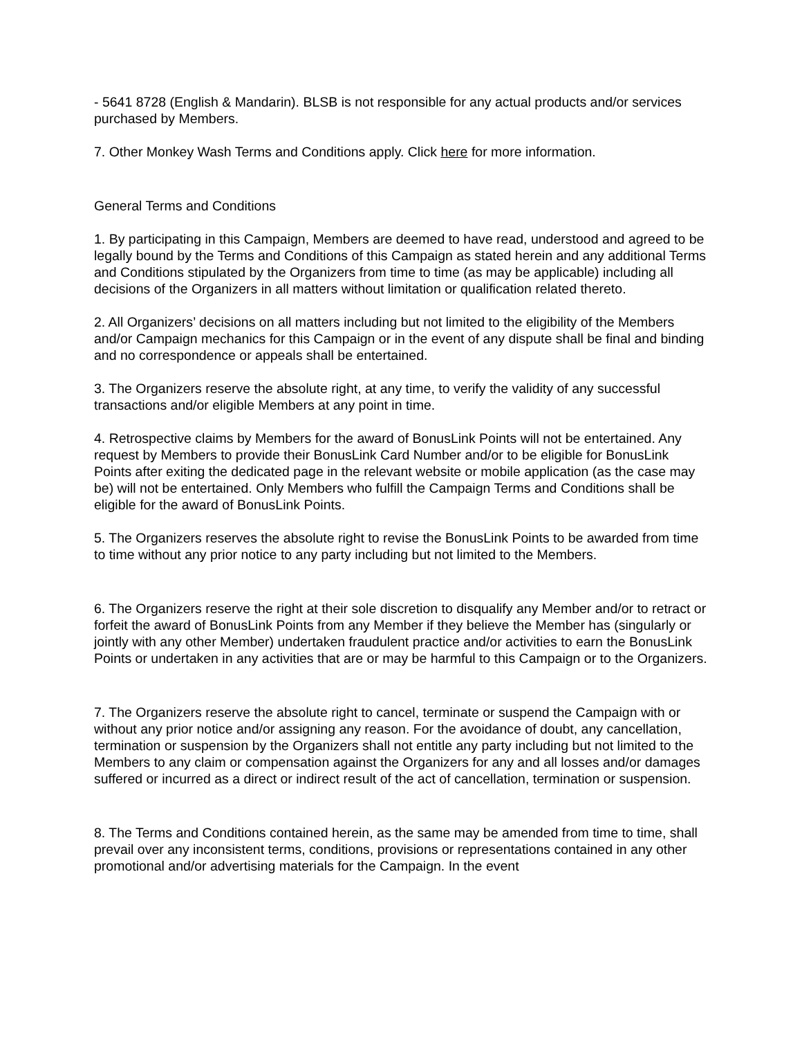- 5641 8728 (English & Mandarin). BLSB is not responsible for any actual products and/or services purchased by Members.
7. Other Monkey Wash Terms and Conditions apply. Click here for more information.
General Terms and Conditions
1. By participating in this Campaign, Members are deemed to have read, understood and agreed to be legally bound by the Terms and Conditions of this Campaign as stated herein and any additional Terms and Conditions stipulated by the Organizers from time to time (as may be applicable) including all decisions of the Organizers in all matters without limitation or qualification related thereto.
2. All Organizers’ decisions on all matters including but not limited to the eligibility of the Members and/or Campaign mechanics for this Campaign or in the event of any dispute shall be final and binding and no correspondence or appeals shall be entertained.
3. The Organizers reserve the absolute right, at any time, to verify the validity of any successful transactions and/or eligible Members at any point in time.
4. Retrospective claims by Members for the award of BonusLink Points will not be entertained. Any request by Members to provide their BonusLink Card Number and/or to be eligible for BonusLink Points after exiting the dedicated page in the relevant website or mobile application (as the case may be) will not be entertained. Only Members who fulfill the Campaign Terms and Conditions shall be eligible for the award of BonusLink Points.
5. The Organizers reserves the absolute right to revise the BonusLink Points to be awarded from time to time without any prior notice to any party including but not limited to the Members.
6. The Organizers reserve the right at their sole discretion to disqualify any Member and/or to retract or forfeit the award of BonusLink Points from any Member if they believe the Member has (singularly or jointly with any other Member) undertaken fraudulent practice and/or activities to earn the BonusLink Points or undertaken in any activities that are or may be harmful to this Campaign or to the Organizers.
7. The Organizers reserve the absolute right to cancel, terminate or suspend the Campaign with or without any prior notice and/or assigning any reason. For the avoidance of doubt, any cancellation, termination or suspension by the Organizers shall not entitle any party including but not limited to the Members to any claim or compensation against the Organizers for any and all losses and/or damages suffered or incurred as a direct or indirect result of the act of cancellation, termination or suspension.
8. The Terms and Conditions contained herein, as the same may be amended from time to time, shall prevail over any inconsistent terms, conditions, provisions or representations contained in any other promotional and/or advertising materials for the Campaign. In the event